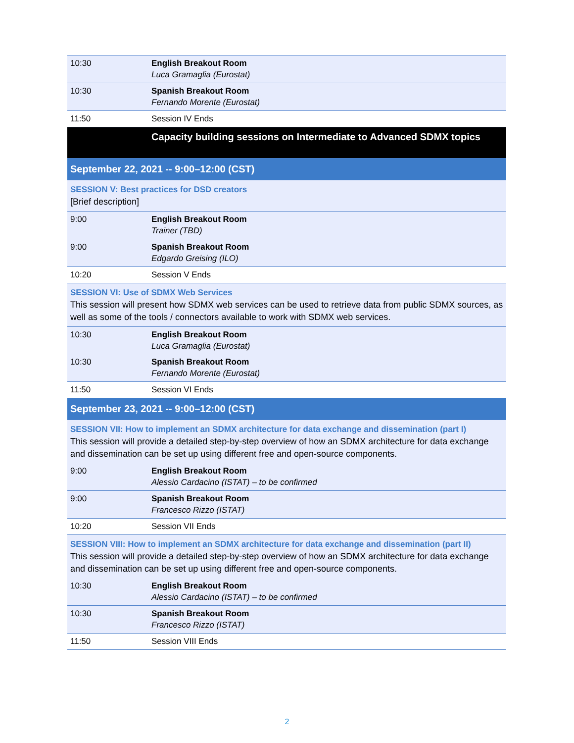| 10:30 | English Breakout Room Luca Gramaglia (Eurostat) |
| 10:30 | Spanish Breakout Room Fernando Morente (Eurostat) |
| 11:50 | Session IV Ends |
| | Capacity building sessions on Intermediate to Advanced SDMX topics |
| September 22, 2021 -- 9:00–12:00 (CST) | |
| SESSION V: Best practices for DSD creators [Brief description] | |
| 9:00 | English Breakout Room Trainer (TBD) |
| 9:00 | Spanish Breakout Room Edgardo Greising (ILO) |
| 10:20 | Session V Ends |
| SESSION VI: Use of SDMX Web Services This session will present how SDMX web services can be used to retrieve data from public SDMX sources, as well as some of the tools / connectors available to work with SDMX web services. | |
| 10:30 | English Breakout Room Luca Gramaglia (Eurostat) |
| 10:30 | Spanish Breakout Room Fernando Morente (Eurostat) |
| 11:50 | Session VI Ends |
| September 23, 2021 -- 9:00–12:00 (CST) | |
| SESSION VII: How to implement an SDMX architecture for data exchange and dissemination (part I) This session will provide a detailed step-by-step overview of how an SDMX architecture for data exchange and dissemination can be set up using different free and open-source components. | |
| 9:00 | English Breakout Room Alessio Cardacino (ISTAT) – to be confirmed |
| 9:00 | Spanish Breakout Room Francesco Rizzo (ISTAT) |
| 10:20 | Session VII Ends |
| SESSION VIII: How to implement an SDMX architecture for data exchange and dissemination (part II) This session will provide a detailed step-by-step overview of how an SDMX architecture for data exchange and dissemination can be set up using different free and open-source components. | |
| 10:30 | English Breakout Room Alessio Cardacino (ISTAT) – to be confirmed |
| 10:30 | Spanish Breakout Room Francesco Rizzo (ISTAT) |
| 11:50 | Session VIII Ends |
2